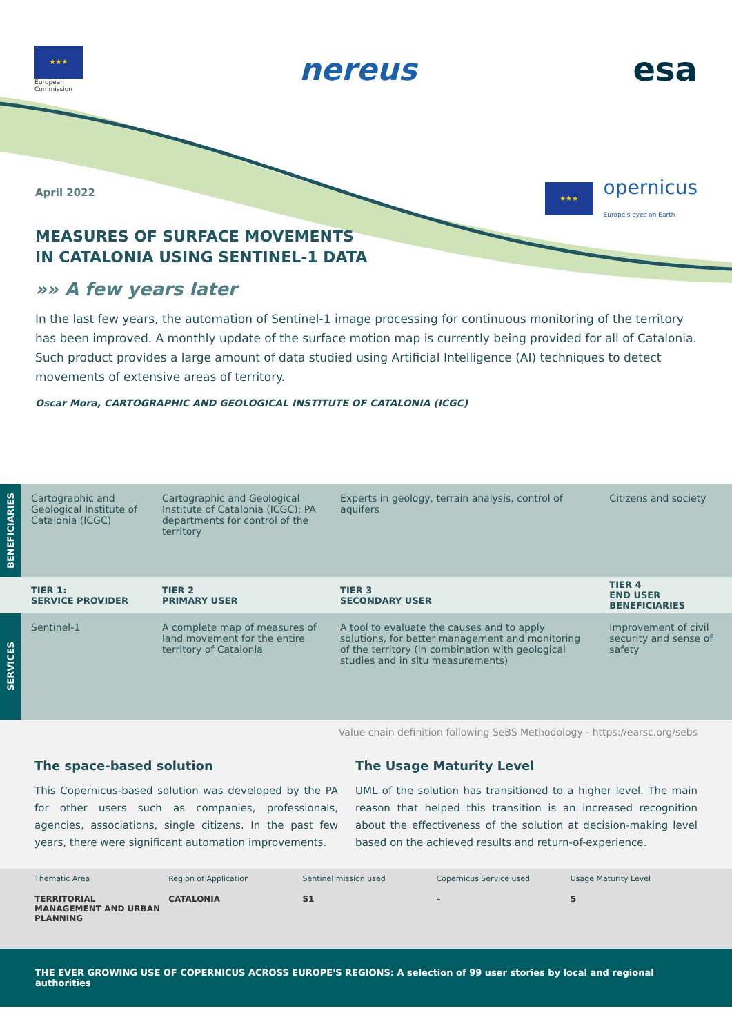★★★
European
Commission
nereus esa
April 2022
★★★
opernicus
Europe's eyes on Earth
MEASURES OF SURFACE MOVEMENTS
IN CATALONIA USING SENTINEL-1 DATA
»» A few years later
In the last few years, the automation of Sentinel-1 image processing for continuous monitoring of the territory has been improved. A monthly update of the surface motion map is currently being provided for all of Catalonia. Such product provides a large amount of data studied using Artificial Intelligence (AI) techniques to detect movements of extensive areas of territory.
Oscar Mora, CARTOGRAPHIC AND GEOLOGICAL INSTITUTE OF CATALONIA (ICGC)
| BENEFICIARIES | Cartographic and Geological Institute of Catalonia (ICGC) | Cartographic and Geological Institute of Catalonia (ICGC); PA departments for control of the territory | Experts in geology, terrain analysis, control of aquifers | Citizens and society |
| | TIER 1: SERVICE PROVIDER | TIER 2 PRIMARY USER | TIER 3 SECONDARY USER | TIER 4 END USER BENEFICIARIES |
| SERVICES | Sentinel-1 | A complete map of measures of land movement for the entire territory of Catalonia | A tool to evaluate the causes and to apply solutions, for better management and monitoring of the territory (in combination with geological studies and in situ measurements) | Improvement of civil security and sense of safety |
Value chain definition following SeBS Methodology - https://earsc.org/sebs
The space-based solution
This Copernicus-based solution was developed by the PA for other users such as companies, professionals, agencies, associations, single citizens. In the past few years, there were significant automation improvements.
The Usage Maturity Level
UML of the solution has transitioned to a higher level. The main reason that helped this transition is an increased recognition about the effectiveness of the solution at decision-making level based on the achieved results and return-of-experience.
Thematic Area
TERRITORIAL MANAGEMENT AND URBAN PLANNING
Region of Application
CATALONIA
Sentinel mission used
S1
Copernicus Service used
–
Usage Maturity Level
5
THE EVER GROWING USE OF COPERNICUS ACROSS EUROPE'S REGIONS: A selection of 99 user stories by local and regional authorities